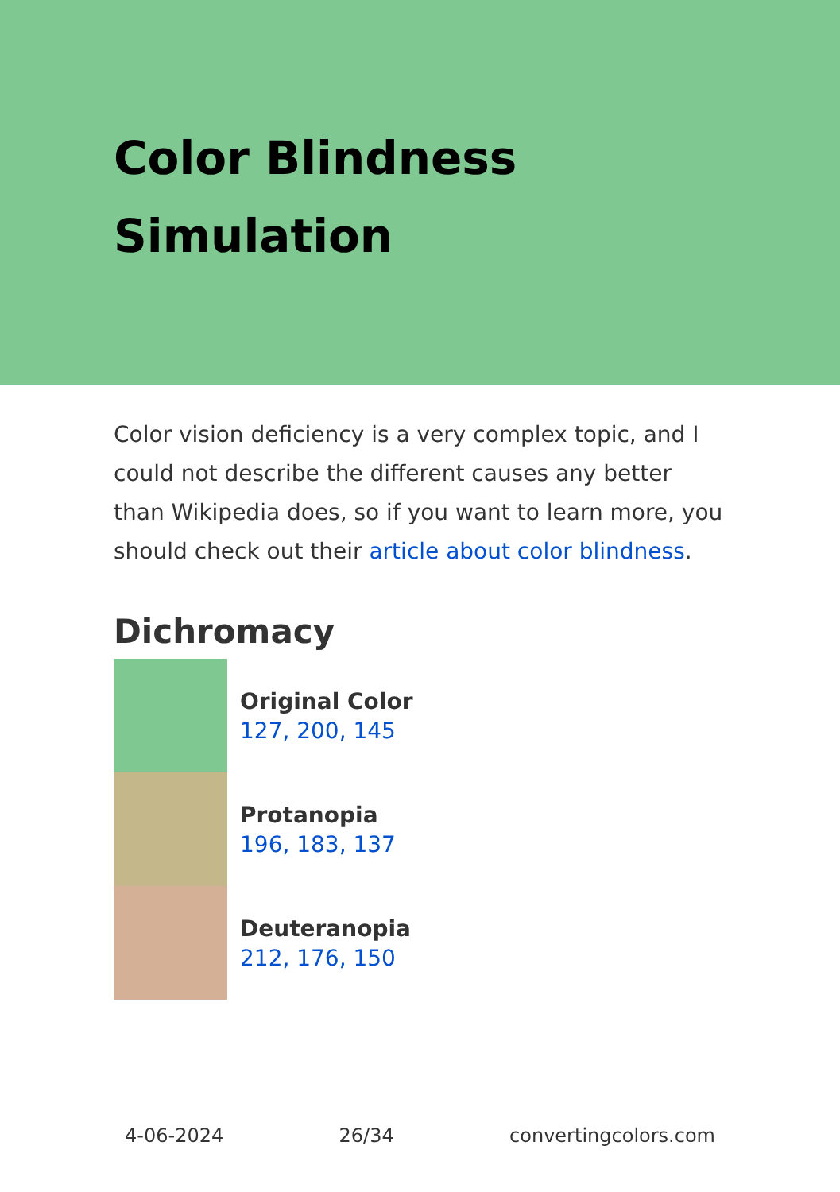Color Blindness Simulation
Color vision deficiency is a very complex topic, and I could not describe the different causes any better than Wikipedia does, so if you want to learn more, you should check out their article about color blindness.
Dichromacy
Original Color
127, 200, 145
Protanopia
196, 183, 137
Deuteranopia
212, 176, 150
4-06-2024 26/34 convertingcolors.com